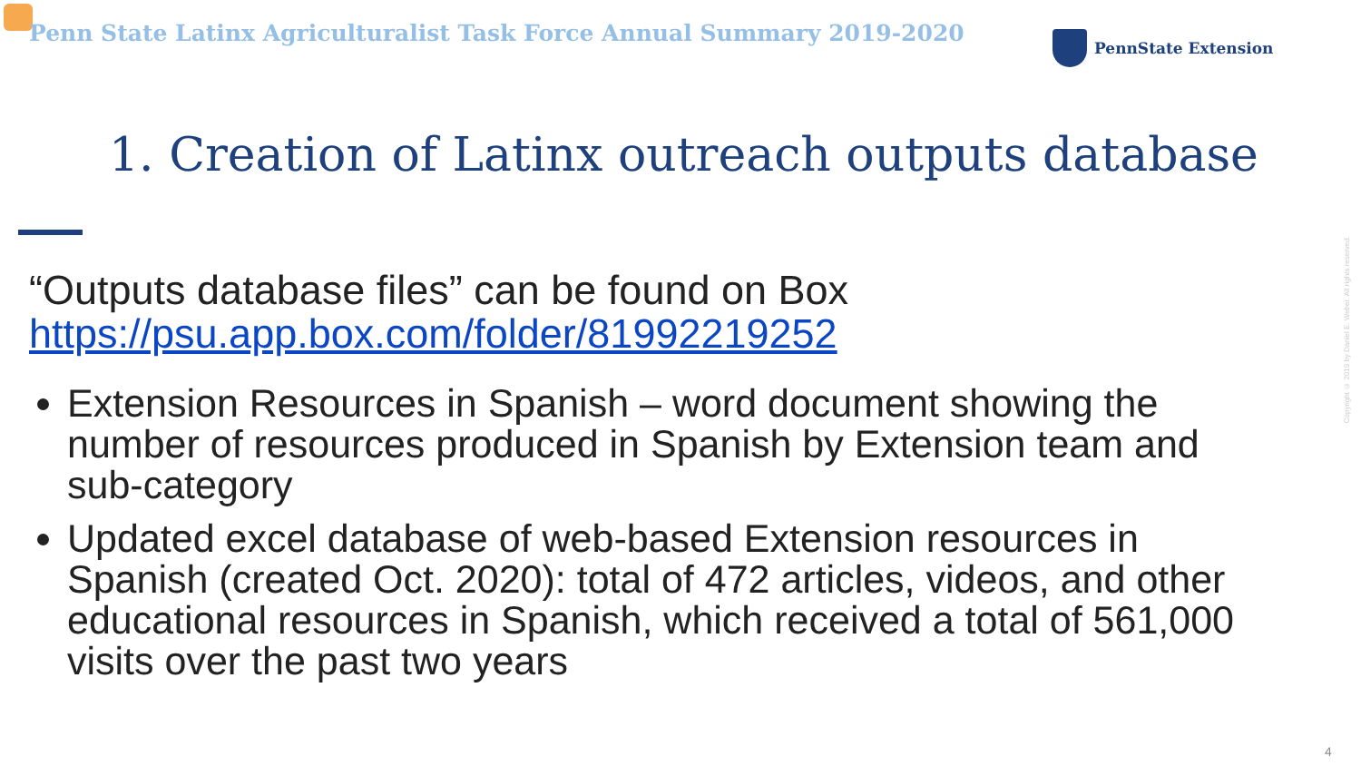Penn State Latinx Agriculturalist Task Force Annual Summary 2019-2020
PennState Extension
1. Creation of Latinx outreach outputs database
“Outputs database files” can be found on Box
https://psu.app.box.com/folder/81992219252
Extension Resources in Spanish – word document showing the number of resources produced in Spanish by Extension team and sub-category
Updated excel database of web-based Extension resources in Spanish (created Oct. 2020): total of 472 articles, videos, and other educational resources in Spanish, which received a total of 561,000 visits over the past two years
Copyright © 2019 by Daniel E. Weber. All rights reserved.
4